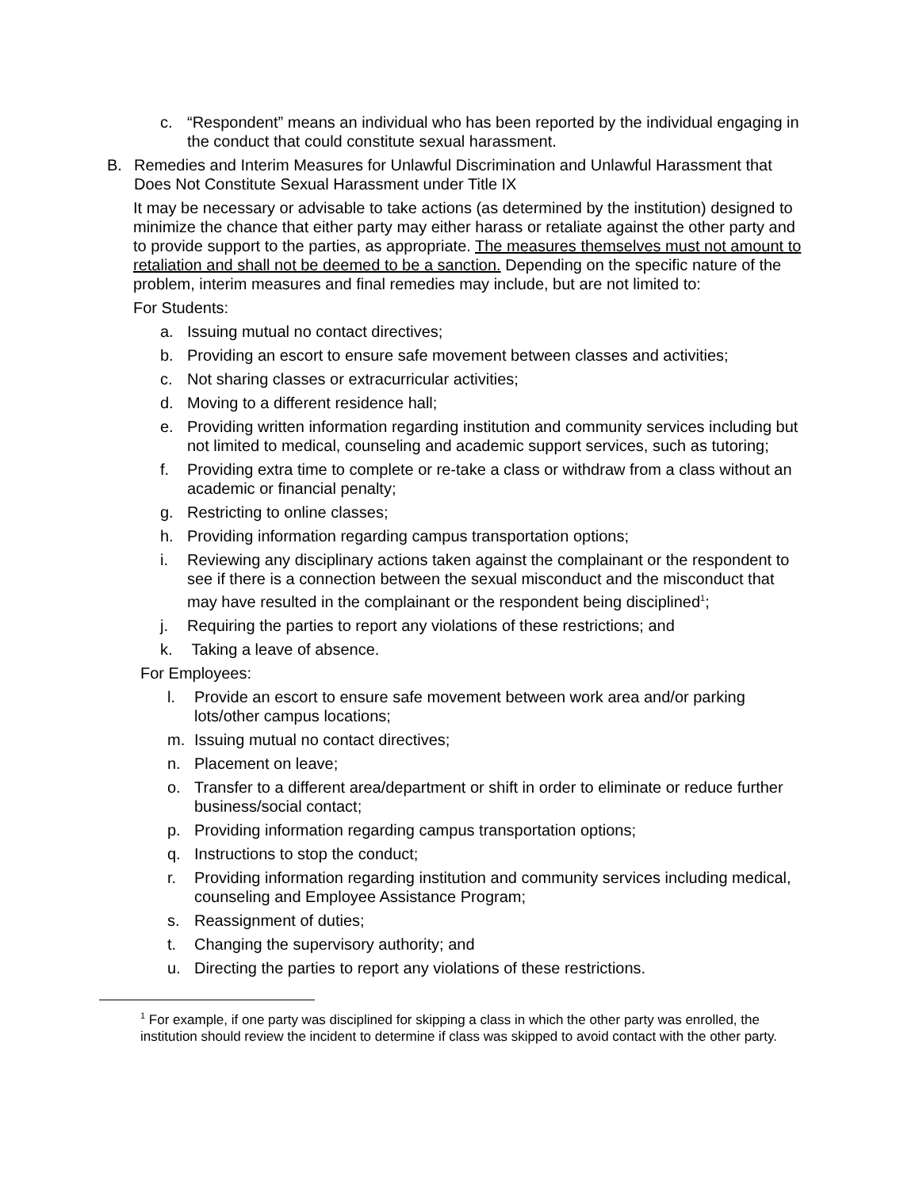c. “Respondent” means an individual who has been reported by the individual engaging in the conduct that could constitute sexual harassment.
B. Remedies and Interim Measures for Unlawful Discrimination and Unlawful Harassment that Does Not Constitute Sexual Harassment under Title IX
It may be necessary or advisable to take actions (as determined by the institution) designed to minimize the chance that either party may either harass or retaliate against the other party and to provide support to the parties, as appropriate. The measures themselves must not amount to retaliation and shall not be deemed to be a sanction. Depending on the specific nature of the problem, interim measures and final remedies may include, but are not limited to:
For Students:
a. Issuing mutual no contact directives;
b. Providing an escort to ensure safe movement between classes and activities;
c. Not sharing classes or extracurricular activities;
d. Moving to a different residence hall;
e. Providing written information regarding institution and community services including but not limited to medical, counseling and academic support services, such as tutoring;
f. Providing extra time to complete or re-take a class or withdraw from a class without an academic or financial penalty;
g. Restricting to online classes;
h. Providing information regarding campus transportation options;
i. Reviewing any disciplinary actions taken against the complainant or the respondent to see if there is a connection between the sexual misconduct and the misconduct that may have resulted in the complainant or the respondent being disciplined<sup>1</sup>;
j. Requiring the parties to report any violations of these restrictions; and
k. Taking a leave of absence.
For Employees:
l. Provide an escort to ensure safe movement between work area and/or parking lots/other campus locations;
m. Issuing mutual no contact directives;
n. Placement on leave;
o. Transfer to a different area/department or shift in order to eliminate or reduce further business/social contact;
p. Providing information regarding campus transportation options;
q. Instructions to stop the conduct;
r. Providing information regarding institution and community services including medical, counseling and Employee Assistance Program;
s. Reassignment of duties;
t. Changing the supervisory authority; and
u. Directing the parties to report any violations of these restrictions.
<sup>1</sup> For example, if one party was disciplined for skipping a class in which the other party was enrolled, the institution should review the incident to determine if class was skipped to avoid contact with the other party.